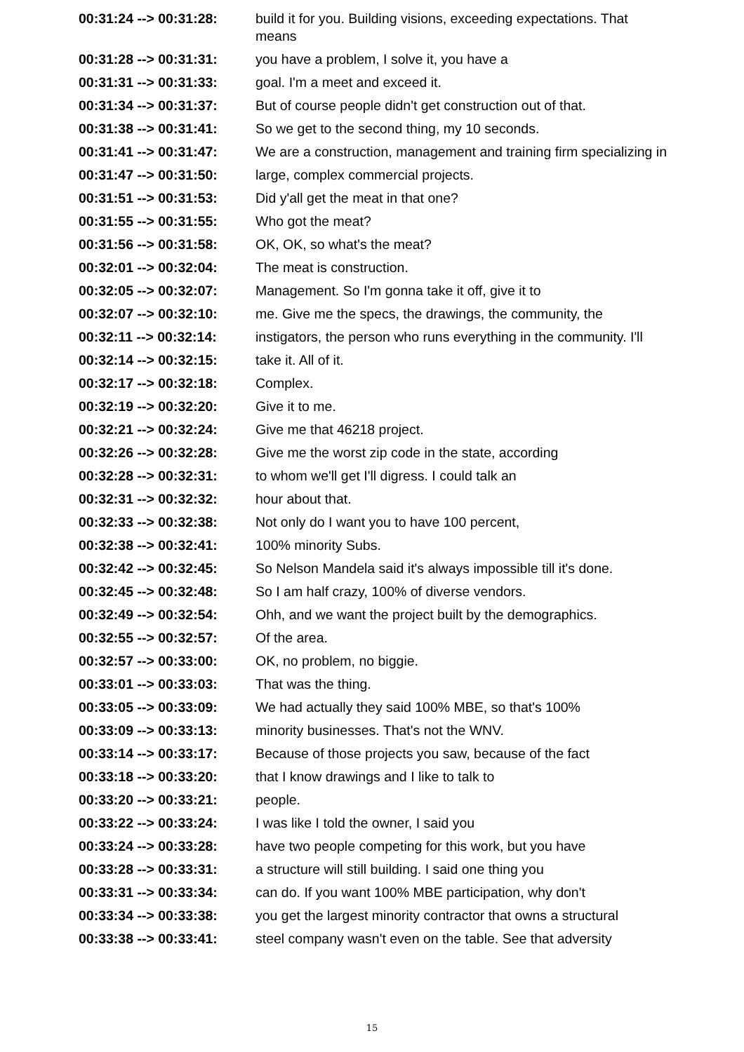| 00:31:24 --> 00:31:28: | build it for you. Building visions, exceeding expectations. That means |
| 00:31:28 --> 00:31:31: | you have a problem, I solve it, you have a |
| 00:31:31 --> 00:31:33: | goal. I'm a meet and exceed it. |
| 00:31:34 --> 00:31:37: | But of course people didn't get construction out of that. |
| 00:31:38 --> 00:31:41: | So we get to the second thing, my 10 seconds. |
| 00:31:41 --> 00:31:47: | We are a construction, management and training firm specializing in |
| 00:31:47 --> 00:31:50: | large, complex commercial projects. |
| 00:31:51 --> 00:31:53: | Did y'all get the meat in that one? |
| 00:31:55 --> 00:31:55: | Who got the meat? |
| 00:31:56 --> 00:31:58: | OK, OK, so what's the meat? |
| 00:32:01 --> 00:32:04: | The meat is construction. |
| 00:32:05 --> 00:32:07: | Management. So I'm gonna take it off, give it to |
| 00:32:07 --> 00:32:10: | me. Give me the specs, the drawings, the community, the |
| 00:32:11 --> 00:32:14: | instigators, the person who runs everything in the community. I'll |
| 00:32:14 --> 00:32:15: | take it. All of it. |
| 00:32:17 --> 00:32:18: | Complex. |
| 00:32:19 --> 00:32:20: | Give it to me. |
| 00:32:21 --> 00:32:24: | Give me that 46218 project. |
| 00:32:26 --> 00:32:28: | Give me the worst zip code in the state, according |
| 00:32:28 --> 00:32:31: | to whom we'll get I'll digress. I could talk an |
| 00:32:31 --> 00:32:32: | hour about that. |
| 00:32:33 --> 00:32:38: | Not only do I want you to have 100 percent, |
| 00:32:38 --> 00:32:41: | 100% minority Subs. |
| 00:32:42 --> 00:32:45: | So Nelson Mandela said it's always impossible till it's done. |
| 00:32:45 --> 00:32:48: | So I am half crazy, 100% of diverse vendors. |
| 00:32:49 --> 00:32:54: | Ohh, and we want the project built by the demographics. |
| 00:32:55 --> 00:32:57: | Of the area. |
| 00:32:57 --> 00:33:00: | OK, no problem, no biggie. |
| 00:33:01 --> 00:33:03: | That was the thing. |
| 00:33:05 --> 00:33:09: | We had actually they said 100% MBE, so that's 100% |
| 00:33:09 --> 00:33:13: | minority businesses. That's not the WNV. |
| 00:33:14 --> 00:33:17: | Because of those projects you saw, because of the fact |
| 00:33:18 --> 00:33:20: | that I know drawings and I like to talk to |
| 00:33:20 --> 00:33:21: | people. |
| 00:33:22 --> 00:33:24: | I was like I told the owner, I said you |
| 00:33:24 --> 00:33:28: | have two people competing for this work, but you have |
| 00:33:28 --> 00:33:31: | a structure will still building. I said one thing you |
| 00:33:31 --> 00:33:34: | can do. If you want 100% MBE participation, why don't |
| 00:33:34 --> 00:33:38: | you get the largest minority contractor that owns a structural |
| 00:33:38 --> 00:33:41: | steel company wasn't even on the table. See that adversity |
15